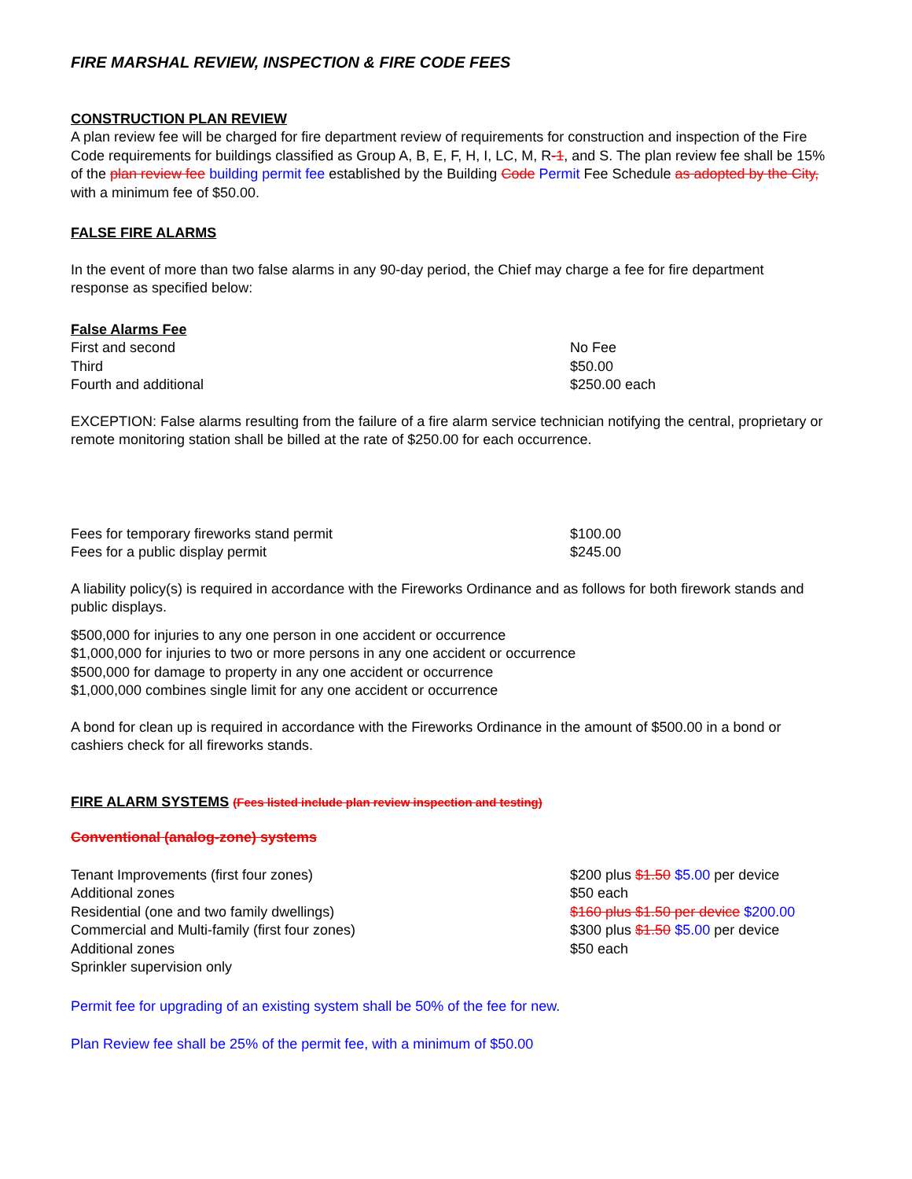FIRE MARSHAL REVIEW, INSPECTION & FIRE CODE FEES
CONSTRUCTION PLAN REVIEW
A plan review fee will be charged for fire department review of requirements for construction and inspection of the Fire Code requirements for buildings classified as Group A, B, E, F, H, I, LC, M, R-1, and S. The plan review fee shall be 15% of the plan review fee building permit fee established by the Building Code Permit Fee Schedule as adopted by the City, with a minimum fee of $50.00.
FALSE FIRE ALARMS
In the event of more than two false alarms in any 90-day period, the Chief may charge a fee for fire department response as specified below:
False Alarms Fee
| First and second | No Fee |
| Third | $50.00 |
| Fourth and additional | $250.00 each |
EXCEPTION: False alarms resulting from the failure of a fire alarm service technician notifying the central, proprietary or remote monitoring station shall be billed at the rate of $250.00 for each occurrence.
| Fees for temporary fireworks stand permit | $100.00 |
| Fees for a public display permit | $245.00 |
A liability policy(s) is required in accordance with the Fireworks Ordinance and as follows for both firework stands and public displays.
$500,000 for injuries to any one person in one accident or occurrence
$1,000,000 for injuries to two or more persons in any one accident or occurrence
$500,000 for damage to property in any one accident or occurrence
$1,000,000 combines single limit for any one accident or occurrence
A bond for clean up is required in accordance with the Fireworks Ordinance in the amount of $500.00 in a bond or cashiers check for all fireworks stands.
FIRE ALARM SYSTEMS (Fees listed include plan review inspection and testing)
Conventional (analog-zone) systems
| Tenant Improvements (first four zones) | $200 plus $1.50 $5.00 per device |
| Additional zones | $50 each |
| Residential (one and two family dwellings) | $160 plus $1.50 per device $200.00 |
| Commercial and Multi-family (first four zones) | $300 plus $1.50 $5.00 per device |
| Additional zones | $50 each |
| Sprinkler supervision only | |
Permit fee for upgrading of an existing system shall be 50% of the fee for new.
Plan Review fee shall be 25% of the permit fee, with a minimum of $50.00